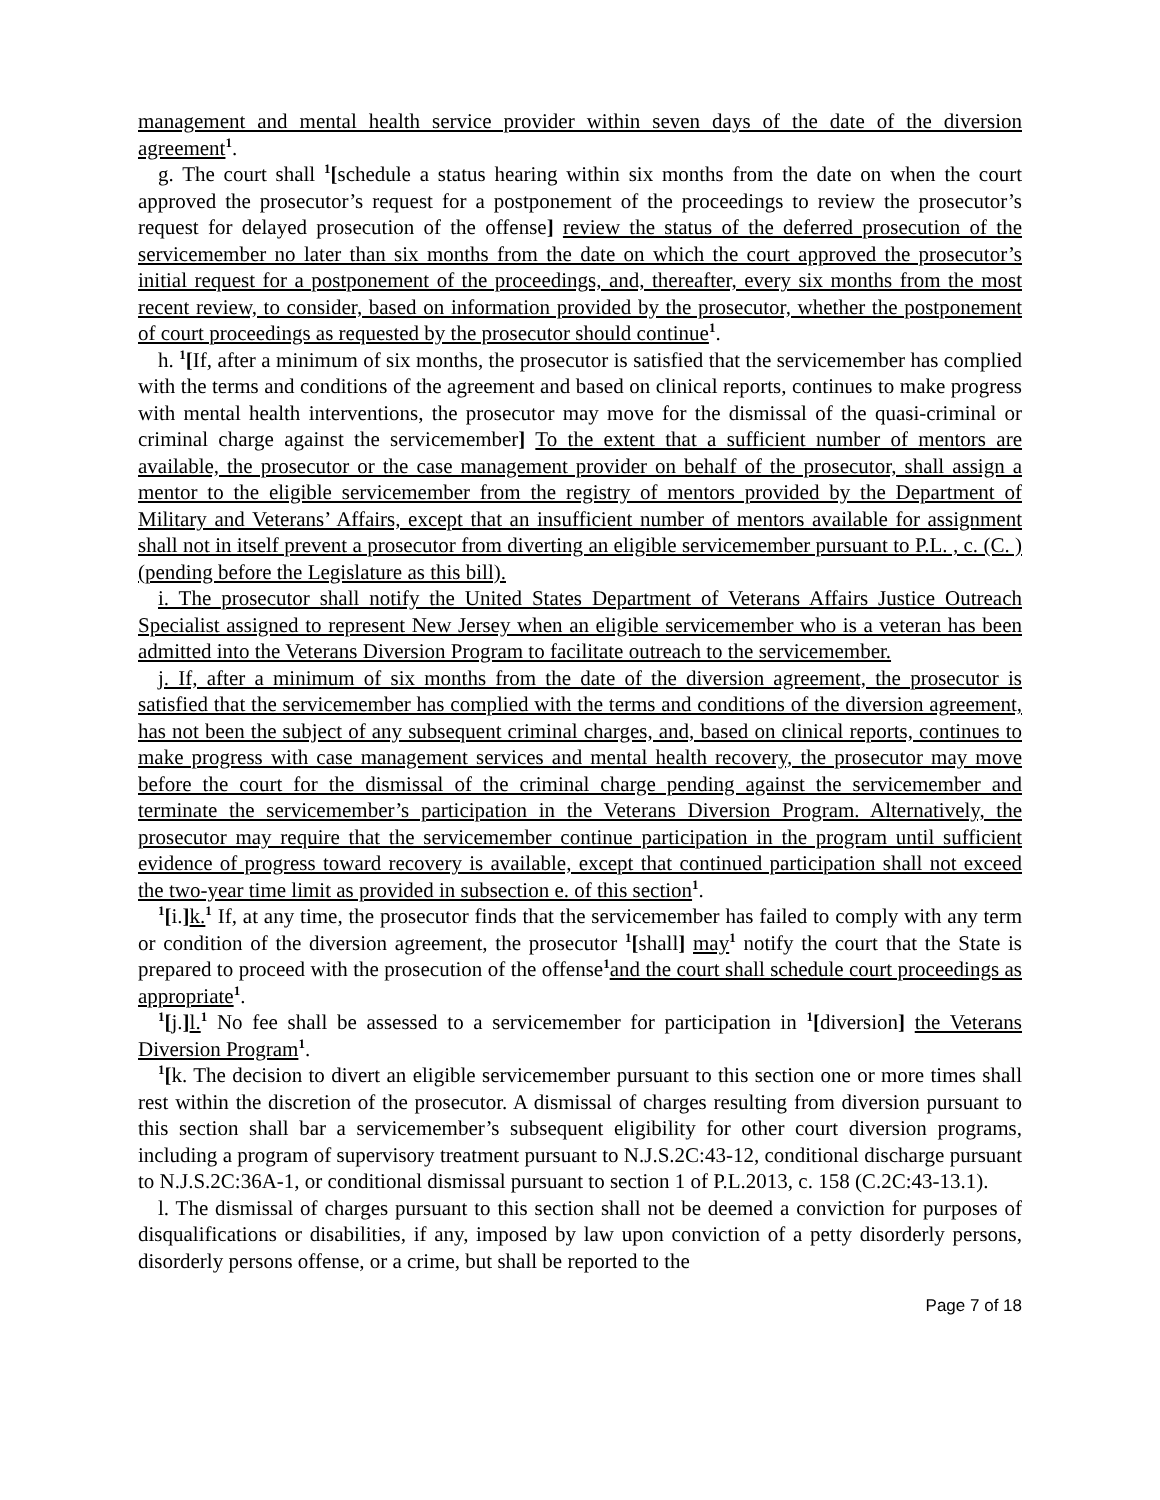management and mental health service provider within seven days of the date of the diversion agreement<sup>1</sup>.
g. The court shall <sup>1</sup>[schedule a status hearing within six months from the date on when the court approved the prosecutor’s request for a postponement of the proceedings to review the prosecutor’s request for delayed prosecution of the offense] review the status of the deferred prosecution of the servicemember no later than six months from the date on which the court approved the prosecutor’s initial request for a postponement of the proceedings, and, thereafter, every six months from the most recent review, to consider, based on information provided by the prosecutor, whether the postponement of court proceedings as requested by the prosecutor should continue<sup>1</sup>.
h. <sup>1</sup>[If, after a minimum of six months, the prosecutor is satisfied that the servicemember has complied with the terms and conditions of the agreement and based on clinical reports, continues to make progress with mental health interventions, the prosecutor may move for the dismissal of the quasi-criminal or criminal charge against the servicemember] To the extent that a sufficient number of mentors are available, the prosecutor or the case management provider on behalf of the prosecutor, shall assign a mentor to the eligible servicemember from the registry of mentors provided by the Department of Military and Veterans’ Affairs, except that an insufficient number of mentors available for assignment shall not in itself prevent a prosecutor from diverting an eligible servicemember pursuant to P.L. , c. (C. ) (pending before the Legislature as this bill).
i. The prosecutor shall notify the United States Department of Veterans Affairs Justice Outreach Specialist assigned to represent New Jersey when an eligible servicemember who is a veteran has been admitted into the Veterans Diversion Program to facilitate outreach to the servicemember.
j. If, after a minimum of six months from the date of the diversion agreement, the prosecutor is satisfied that the servicemember has complied with the terms and conditions of the diversion agreement, has not been the subject of any subsequent criminal charges, and, based on clinical reports, continues to make progress with case management services and mental health recovery, the prosecutor may move before the court for the dismissal of the criminal charge pending against the servicemember and terminate the servicemember’s participation in the Veterans Diversion Program. Alternatively, the prosecutor may require that the servicemember continue participation in the program until sufficient evidence of progress toward recovery is available, except that continued participation shall not exceed the two-year time limit as provided in subsection e. of this section<sup>1</sup>.
<sup>1</sup> [i.] k.<sup>1</sup> If, at any time, the prosecutor finds that the servicemember has failed to comply with any term or condition of the diversion agreement, the prosecutor <sup>1</sup>[shall] may<sup>1</sup> notify the court that the State is prepared to proceed with the prosecution of the offense<sup>1</sup>and the court shall schedule court proceedings as appropriate<sup>1</sup>.
<sup>1</sup> [j.] l.<sup>1</sup> No fee shall be assessed to a servicemember for participation in <sup>1</sup>[diversion] the Veterans Diversion Program<sup>1</sup>.
<sup>1</sup> [k. The decision to divert an eligible servicemember pursuant to this section one or more times shall rest within the discretion of the prosecutor. A dismissal of charges resulting from diversion pursuant to this section shall bar a servicemember’s subsequent eligibility for other court diversion programs, including a program of supervisory treatment pursuant to N.J.S.2C:43-12, conditional discharge pursuant to N.J.S.2C:36A-1, or conditional dismissal pursuant to section 1 of P.L.2013, c. 158 (C.2C:43-13.1).
l. The dismissal of charges pursuant to this section shall not be deemed a conviction for purposes of disqualifications or disabilities, if any, imposed by law upon conviction of a petty disorderly persons, disorderly persons offense, or a crime, but shall be reported to the
Page 7 of 18